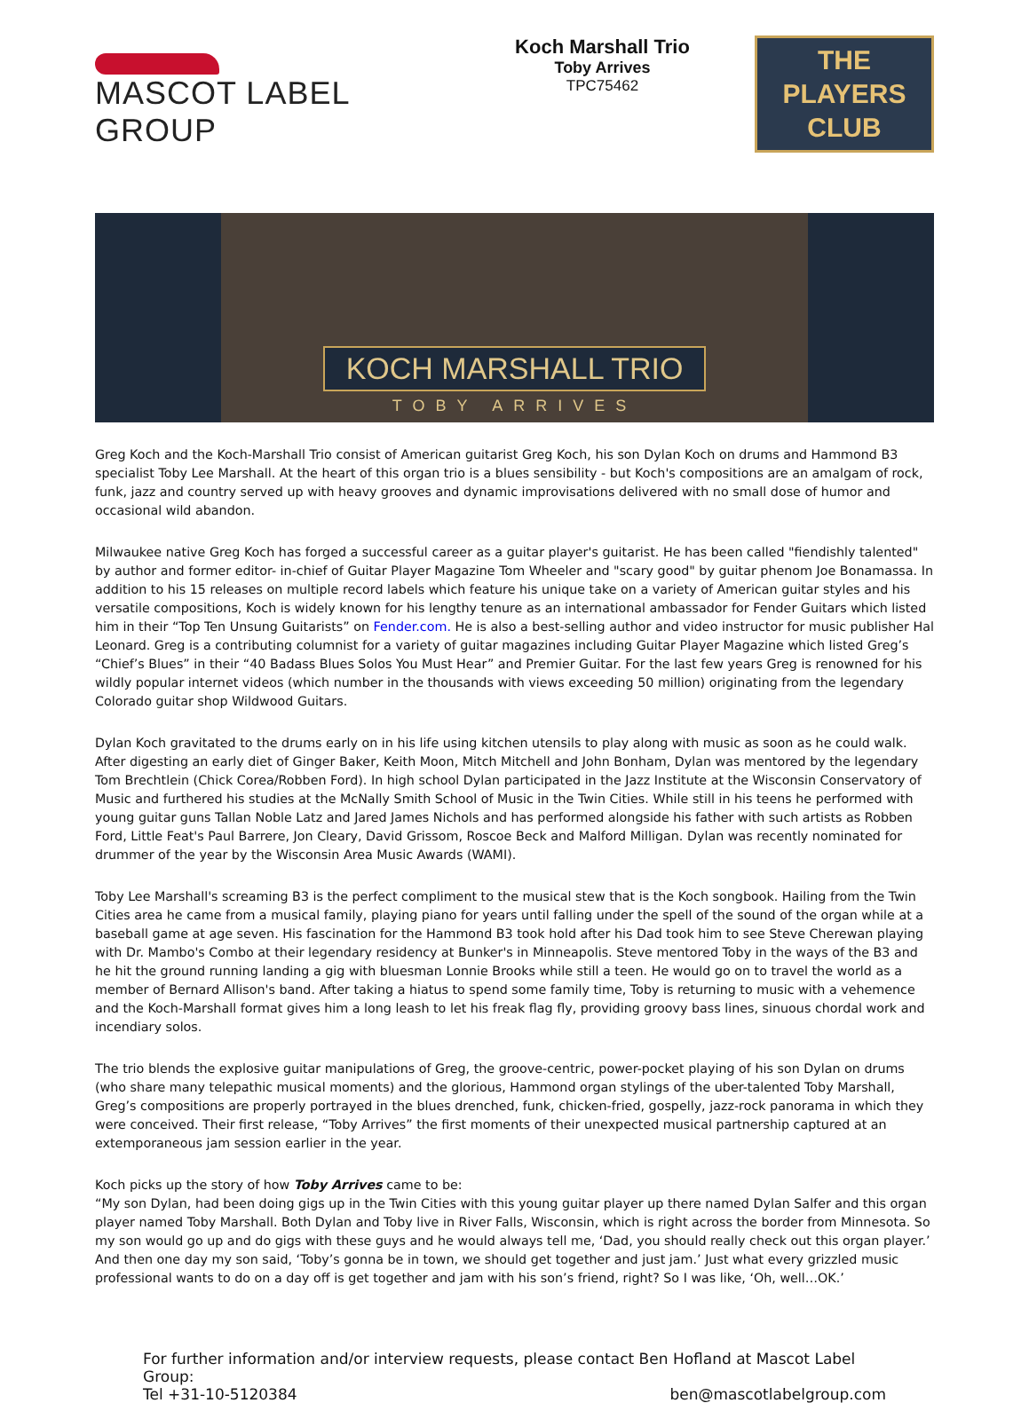MASCOT LABEL GROUP
Koch Marshall Trio
Toby Arrives
TPC75462
THE
PLAYERS
CLUB
KOCH MARSHALL TRIO
TOBY ARRIVES
Greg Koch and the Koch-Marshall Trio consist of American guitarist Greg Koch, his son Dylan Koch on drums and Hammond B3 specialist Toby Lee Marshall. At the heart of this organ trio is a blues sensibility - but Koch's compositions are an amalgam of rock, funk, jazz and country served up with heavy grooves and dynamic improvisations delivered with no small dose of humor and occasional wild abandon.
Milwaukee native Greg Koch has forged a successful career as a guitar player's guitarist. He has been called "fiendishly talented" by author and former editor- in-chief of Guitar Player Magazine Tom Wheeler and "scary good" by guitar phenom Joe Bonamassa. In addition to his 15 releases on multiple record labels which feature his unique take on a variety of American guitar styles and his versatile compositions, Koch is widely known for his lengthy tenure as an international ambassador for Fender Guitars which listed him in their “Top Ten Unsung Guitarists” on Fender.com. He is also a best-selling author and video instructor for music publisher Hal Leonard. Greg is a contributing columnist for a variety of guitar magazines including Guitar Player Magazine which listed Greg’s “Chief’s Blues” in their “40 Badass Blues Solos You Must Hear” and Premier Guitar. For the last few years Greg is renowned for his wildly popular internet videos (which number in the thousands with views exceeding 50 million) originating from the legendary Colorado guitar shop Wildwood Guitars.
Dylan Koch gravitated to the drums early on in his life using kitchen utensils to play along with music as soon as he could walk. After digesting an early diet of Ginger Baker, Keith Moon, Mitch Mitchell and John Bonham, Dylan was mentored by the legendary Tom Brechtlein (Chick Corea/Robben Ford). In high school Dylan participated in the Jazz Institute at the Wisconsin Conservatory of Music and furthered his studies at the McNally Smith School of Music in the Twin Cities. While still in his teens he performed with young guitar guns Tallan Noble Latz and Jared James Nichols and has performed alongside his father with such artists as Robben Ford, Little Feat's Paul Barrere, Jon Cleary, David Grissom, Roscoe Beck and Malford Milligan. Dylan was recently nominated for drummer of the year by the Wisconsin Area Music Awards (WAMI).
Toby Lee Marshall's screaming B3 is the perfect compliment to the musical stew that is the Koch songbook. Hailing from the Twin Cities area he came from a musical family, playing piano for years until falling under the spell of the sound of the organ while at a baseball game at age seven. His fascination for the Hammond B3 took hold after his Dad took him to see Steve Cherewan playing with Dr. Mambo's Combo at their legendary residency at Bunker's in Minneapolis. Steve mentored Toby in the ways of the B3 and he hit the ground running landing a gig with bluesman Lonnie Brooks while still a teen. He would go on to travel the world as a member of Bernard Allison's band. After taking a hiatus to spend some family time, Toby is returning to music with a vehemence and the Koch-Marshall format gives him a long leash to let his freak flag fly, providing groovy bass lines, sinuous chordal work and incendiary solos.
The trio blends the explosive guitar manipulations of Greg, the groove-centric, power-pocket playing of his son Dylan on drums (who share many telepathic musical moments) and the glorious, Hammond organ stylings of the uber-talented Toby Marshall, Greg’s compositions are properly portrayed in the blues drenched, funk, chicken-fried, gospelly, jazz-rock panorama in which they were conceived. Their first release, “Toby Arrives” the first moments of their unexpected musical partnership captured at an extemporaneous jam session earlier in the year.
Koch picks up the story of how Toby Arrives came to be:
“My son Dylan, had been doing gigs up in the Twin Cities with this young guitar player up there named Dylan Salfer and this organ player named Toby Marshall. Both Dylan and Toby live in River Falls, Wisconsin, which is right across the border from Minnesota. So my son would go up and do gigs with these guys and he would always tell me, ‘Dad, you should really check out this organ player.’ And then one day my son said, ‘Toby’s gonna be in town, we should get together and just jam.’ Just what every grizzled music professional wants to do on a day off is get together and jam with his son’s friend, right? So I was like, ‘Oh, well…OK.’
For further information and/or interview requests, please contact Ben Hofland at Mascot Label Group:
Tel +31-10-5120384 ben@mascotlabelgroup.com